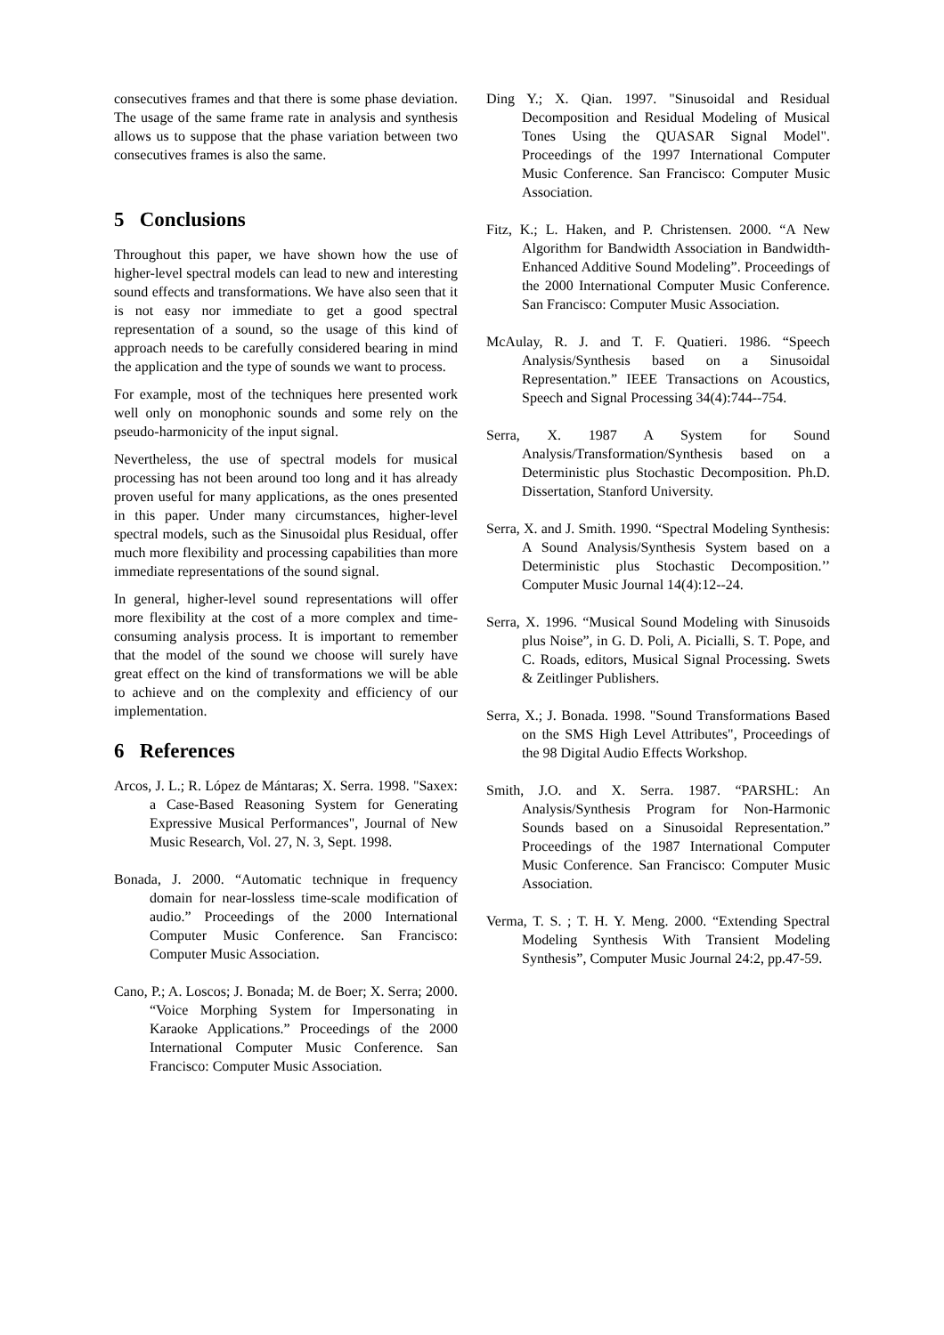consecutives frames and that there is some phase deviation. The usage of the same frame rate in analysis and synthesis allows us to suppose that the phase variation between two consecutives frames is also the same.
5 Conclusions
Throughout this paper, we have shown how the use of higher-level spectral models can lead to new and interesting sound effects and transformations. We have also seen that it is not easy nor immediate to get a good spectral representation of a sound, so the usage of this kind of approach needs to be carefully considered bearing in mind the application and the type of sounds we want to process.
For example, most of the techniques here presented work well only on monophonic sounds and some rely on the pseudo-harmonicity of the input signal.
Nevertheless, the use of spectral models for musical processing has not been around too long and it has already proven useful for many applications, as the ones presented in this paper. Under many circumstances, higher-level spectral models, such as the Sinusoidal plus Residual, offer much more flexibility and processing capabilities than more immediate representations of the sound signal.
In general, higher-level sound representations will offer more flexibility at the cost of a more complex and time-consuming analysis process. It is important to remember that the model of the sound we choose will surely have great effect on the kind of transformations we will be able to achieve and on the complexity and efficiency of our implementation.
6 References
Arcos, J. L.; R. López de Mántaras; X. Serra. 1998. "Saxex: a Case-Based Reasoning System for Generating Expressive Musical Performances", Journal of New Music Research, Vol. 27, N. 3, Sept. 1998.
Bonada, J. 2000. “Automatic technique in frequency domain for near-lossless time-scale modification of audio.” Proceedings of the 2000 International Computer Music Conference. San Francisco: Computer Music Association.
Cano, P.; A. Loscos; J. Bonada; M. de Boer; X. Serra; 2000. “Voice Morphing System for Impersonating in Karaoke Applications.” Proceedings of the 2000 International Computer Music Conference. San Francisco: Computer Music Association.
Ding Y.; X. Qian. 1997. "Sinusoidal and Residual Decomposition and Residual Modeling of Musical Tones Using the QUASAR Signal Model". Proceedings of the 1997 International Computer Music Conference. San Francisco: Computer Music Association.
Fitz, K.; L. Haken, and P. Christensen. 2000. “A New Algorithm for Bandwidth Association in Bandwidth-Enhanced Additive Sound Modeling”. Proceedings of the 2000 International Computer Music Conference. San Francisco: Computer Music Association.
McAulay, R. J. and T. F. Quatieri. 1986. “Speech Analysis/Synthesis based on a Sinusoidal Representation.” IEEE Transactions on Acoustics, Speech and Signal Processing 34(4):744--754.
Serra, X. 1987 A System for Sound Analysis/Transformation/Synthesis based on a Deterministic plus Stochastic Decomposition. Ph.D. Dissertation, Stanford University.
Serra, X. and J. Smith. 1990. “Spectral Modeling Synthesis: A Sound Analysis/Synthesis System based on a Deterministic plus Stochastic Decomposition.’’ Computer Music Journal 14(4):12--24.
Serra, X. 1996. “Musical Sound Modeling with Sinusoids plus Noise”, in G. D. Poli, A. Picialli, S. T. Pope, and C. Roads, editors, Musical Signal Processing. Swets & Zeitlinger Publishers.
Serra, X.; J. Bonada. 1998. "Sound Transformations Based on the SMS High Level Attributes", Proceedings of the 98 Digital Audio Effects Workshop.
Smith, J.O. and X. Serra. 1987. “PARSHL: An Analysis/Synthesis Program for Non-Harmonic Sounds based on a Sinusoidal Representation.” Proceedings of the 1987 International Computer Music Conference. San Francisco: Computer Music Association.
Verma, T. S. ; T. H. Y. Meng. 2000. “Extending Spectral Modeling Synthesis With Transient Modeling Synthesis”, Computer Music Journal 24:2, pp.47-59.